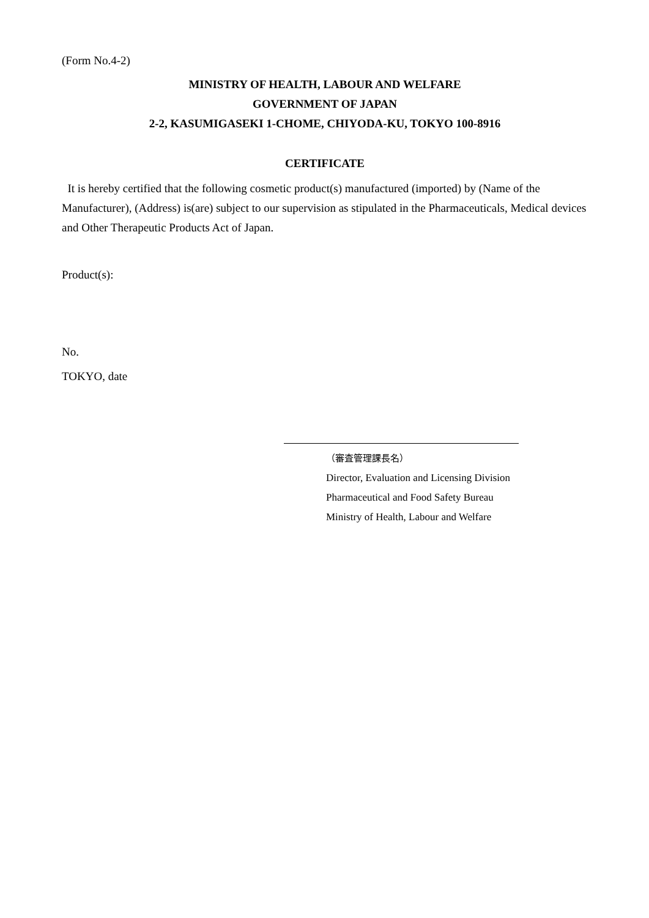(Form No.4-2)
MINISTRY OF HEALTH, LABOUR AND WELFARE
GOVERNMENT OF JAPAN
2-2, KASUMIGASEKI 1-CHOME, CHIYODA-KU, TOKYO 100-8916
CERTIFICATE
It is hereby certified that the following cosmetic product(s) manufactured (imported) by (Name of the Manufacturer), (Address) is(are) subject to our supervision as stipulated in the Pharmaceuticals, Medical devices and Other Therapeutic Products Act of Japan.
Product(s):
No.
TOKYO, date
（審査管理課長名）
Director, Evaluation and Licensing Division
Pharmaceutical and Food Safety Bureau
Ministry of Health, Labour and Welfare